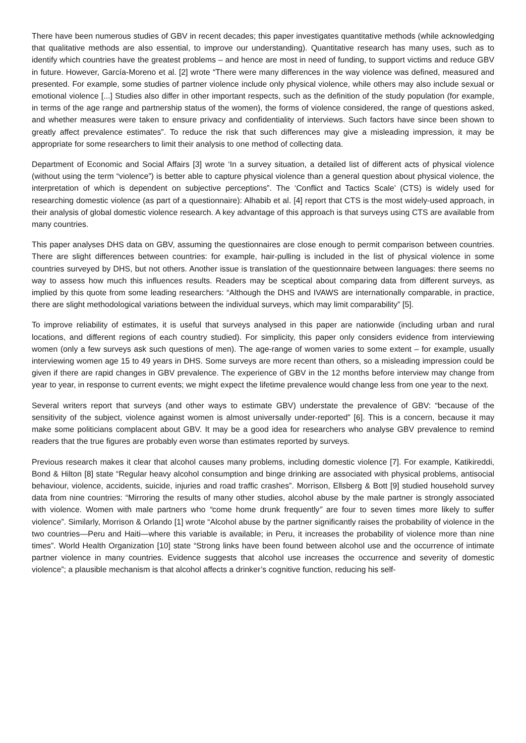There have been numerous studies of GBV in recent decades; this paper investigates quantitative methods (while acknowledging that qualitative methods are also essential, to improve our understanding). Quantitative research has many uses, such as to identify which countries have the greatest problems – and hence are most in need of funding, to support victims and reduce GBV in future. However, García-Moreno et al. [2] wrote “There were many differences in the way violence was defined, measured and presented. For example, some studies of partner violence include only physical violence, while others may also include sexual or emotional violence [...] Studies also differ in other important respects, such as the definition of the study population (for example, in terms of the age range and partnership status of the women), the forms of violence considered, the range of questions asked, and whether measures were taken to ensure privacy and confidentiality of interviews. Such factors have since been shown to greatly affect prevalence estimates”. To reduce the risk that such differences may give a misleading impression, it may be appropriate for some researchers to limit their analysis to one method of collecting data.
Department of Economic and Social Affairs [3] wrote ‘In a survey situation, a detailed list of different acts of physical violence (without using the term “violence”) is better able to capture physical violence than a general question about physical violence, the interpretation of which is dependent on subjective perceptions”. The ‘Conflict and Tactics Scale’ (CTS) is widely used for researching domestic violence (as part of a questionnaire): Alhabib et al. [4] report that CTS is the most widely-used approach, in their analysis of global domestic violence research. A key advantage of this approach is that surveys using CTS are available from many countries.
This paper analyses DHS data on GBV, assuming the questionnaires are close enough to permit comparison between countries. There are slight differences between countries: for example, hair-pulling is included in the list of physical violence in some countries surveyed by DHS, but not others. Another issue is translation of the questionnaire between languages: there seems no way to assess how much this influences results. Readers may be sceptical about comparing data from different surveys, as implied by this quote from some leading researchers: “Although the DHS and IVAWS are internationally comparable, in practice, there are slight methodological variations between the individual surveys, which may limit comparability” [5].
To improve reliability of estimates, it is useful that surveys analysed in this paper are nationwide (including urban and rural locations, and different regions of each country studied). For simplicity, this paper only considers evidence from interviewing women (only a few surveys ask such questions of men). The age-range of women varies to some extent – for example, usually interviewing women age 15 to 49 years in DHS. Some surveys are more recent than others, so a misleading impression could be given if there are rapid changes in GBV prevalence. The experience of GBV in the 12 months before interview may change from year to year, in response to current events; we might expect the lifetime prevalence would change less from one year to the next.
Several writers report that surveys (and other ways to estimate GBV) understate the prevalence of GBV: “because of the sensitivity of the subject, violence against women is almost universally under-reported” [6]. This is a concern, because it may make some politicians complacent about GBV. It may be a good idea for researchers who analyse GBV prevalence to remind readers that the true figures are probably even worse than estimates reported by surveys.
Previous research makes it clear that alcohol causes many problems, including domestic violence [7]. For example, Katikireddi, Bond & Hilton [8] state “Regular heavy alcohol consumption and binge drinking are associated with physical problems, antisocial behaviour, violence, accidents, suicide, injuries and road traffic crashes”. Morrison, Ellsberg & Bott [9] studied household survey data from nine countries: “Mirroring the results of many other studies, alcohol abuse by the male partner is strongly associated with violence. Women with male partners who “come home drunk frequently” are four to seven times more likely to suffer violence”. Similarly, Morrison & Orlando [1] wrote “Alcohol abuse by the partner significantly raises the probability of violence in the two countries—Peru and Haiti—where this variable is available; in Peru, it increases the probability of violence more than nine times”. World Health Organization [10] state “Strong links have been found between alcohol use and the occurrence of intimate partner violence in many countries. Evidence suggests that alcohol use increases the occurrence and severity of domestic violence”; a plausible mechanism is that alcohol affects a drinker’s cognitive function, reducing his self-